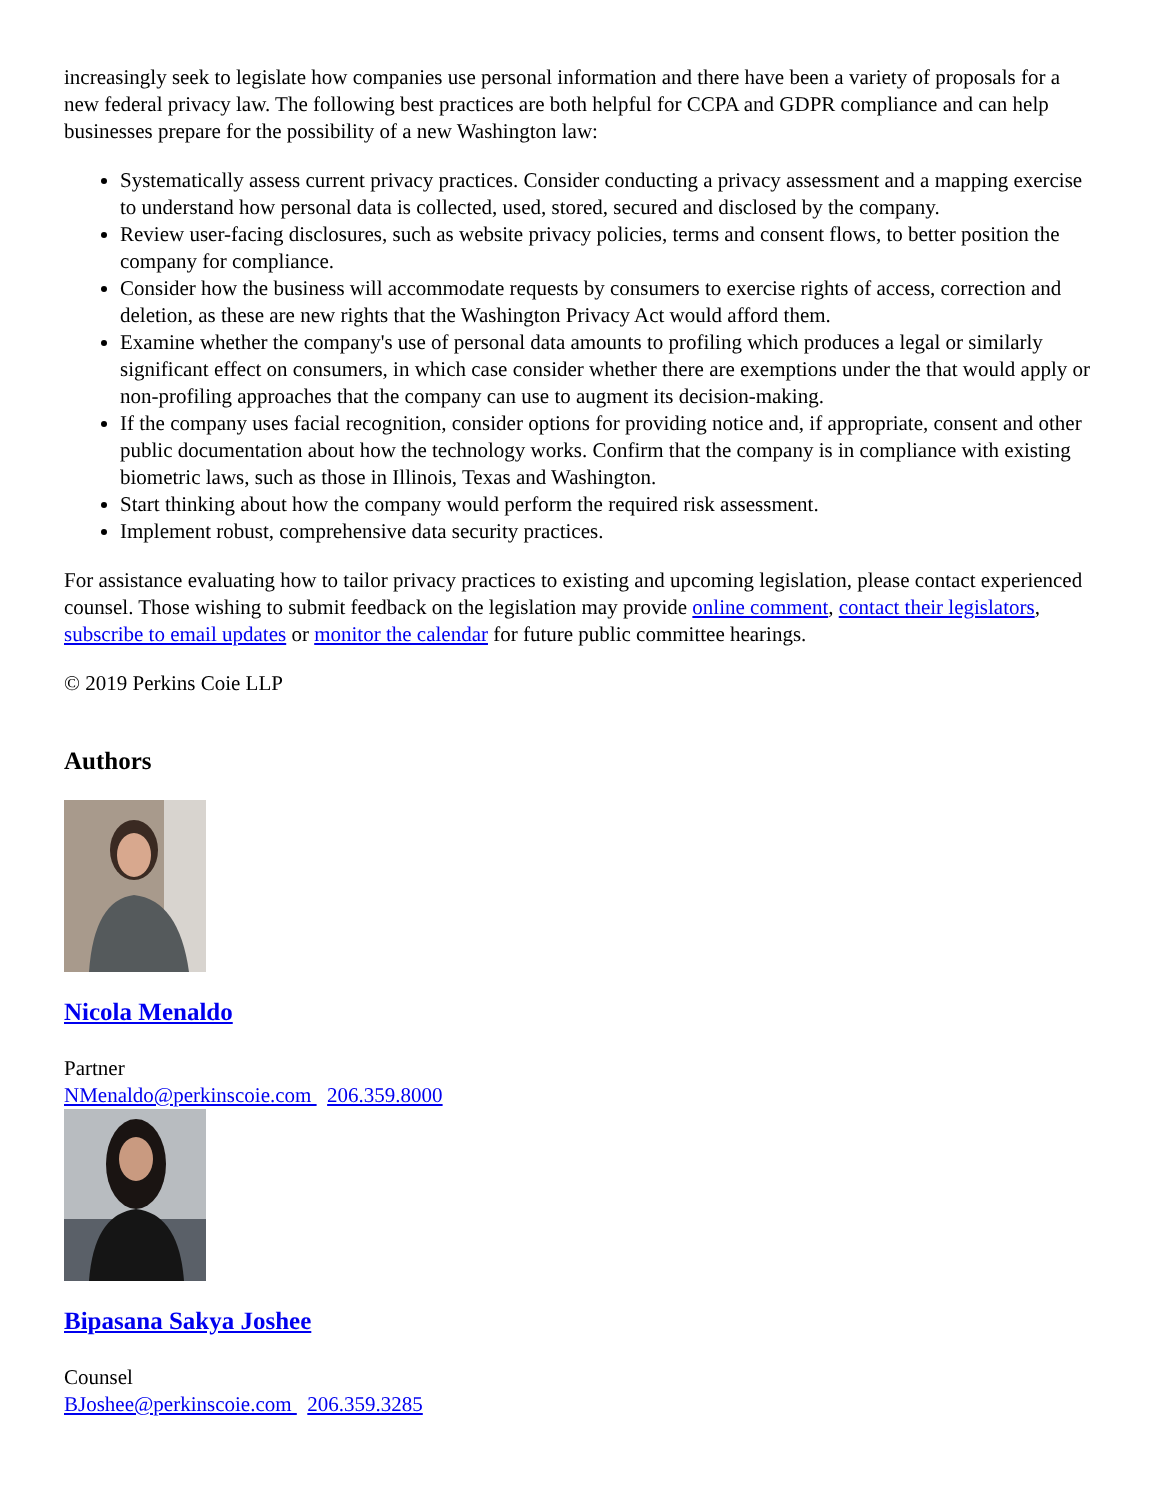increasingly seek to legislate how companies use personal information and there have been a variety of proposals for a new federal privacy law. The following best practices are both helpful for CCPA and GDPR compliance and can help businesses prepare for the possibility of a new Washington law:
Systematically assess current privacy practices. Consider conducting a privacy assessment and a mapping exercise to understand how personal data is collected, used, stored, secured and disclosed by the company.
Review user-facing disclosures, such as website privacy policies, terms and consent flows, to better position the company for compliance.
Consider how the business will accommodate requests by consumers to exercise rights of access, correction and deletion, as these are new rights that the Washington Privacy Act would afford them.
Examine whether the company's use of personal data amounts to profiling which produces a legal or similarly significant effect on consumers, in which case consider whether there are exemptions under the that would apply or non-profiling approaches that the company can use to augment its decision-making.
If the company uses facial recognition, consider options for providing notice and, if appropriate, consent and other public documentation about how the technology works. Confirm that the company is in compliance with existing biometric laws, such as those in Illinois, Texas and Washington.
Start thinking about how the company would perform the required risk assessment.
Implement robust, comprehensive data security practices.
For assistance evaluating how to tailor privacy practices to existing and upcoming legislation, please contact experienced counsel. Those wishing to submit feedback on the legislation may provide online comment, contact their legislators, subscribe to email updates or monitor the calendar for future public committee hearings.
© 2019 Perkins Coie LLP
Authors
Nicola Menaldo
Partner
NMenaldo@perkinscoie.com 206.359.8000
Bipasana Sakya Joshee
Counsel
BJoshee@perkinscoie.com 206.359.3285